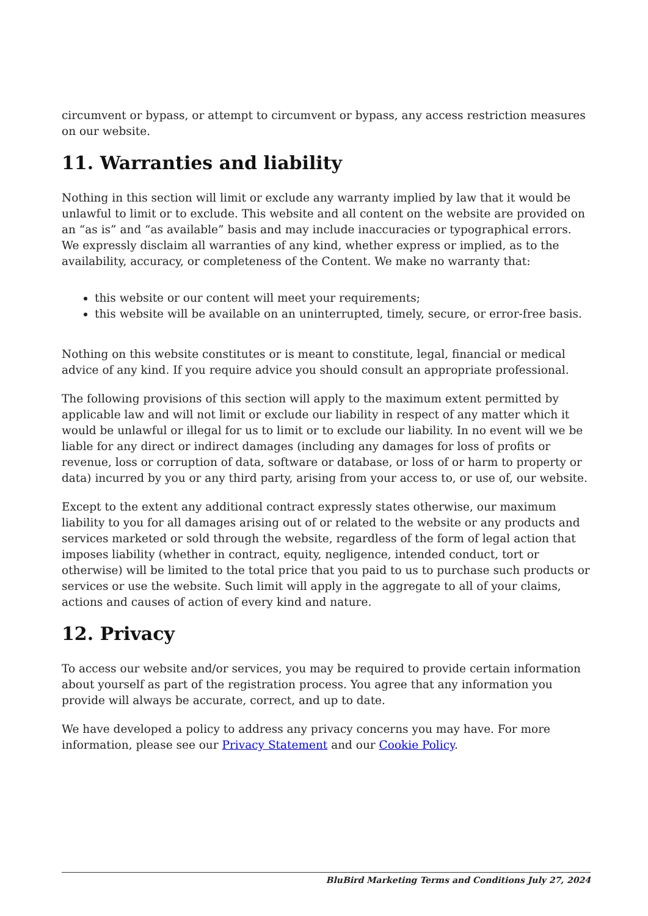circumvent or bypass, or attempt to circumvent or bypass, any access restriction measures on our website.
11. Warranties and liability
Nothing in this section will limit or exclude any warranty implied by law that it would be unlawful to limit or to exclude. This website and all content on the website are provided on an “as is” and “as available” basis and may include inaccuracies or typographical errors. We expressly disclaim all warranties of any kind, whether express or implied, as to the availability, accuracy, or completeness of the Content. We make no warranty that:
this website or our content will meet your requirements;
this website will be available on an uninterrupted, timely, secure, or error-free basis.
Nothing on this website constitutes or is meant to constitute, legal, financial or medical advice of any kind. If you require advice you should consult an appropriate professional.
The following provisions of this section will apply to the maximum extent permitted by applicable law and will not limit or exclude our liability in respect of any matter which it would be unlawful or illegal for us to limit or to exclude our liability. In no event will we be liable for any direct or indirect damages (including any damages for loss of profits or revenue, loss or corruption of data, software or database, or loss of or harm to property or data) incurred by you or any third party, arising from your access to, or use of, our website.
Except to the extent any additional contract expressly states otherwise, our maximum liability to you for all damages arising out of or related to the website or any products and services marketed or sold through the website, regardless of the form of legal action that imposes liability (whether in contract, equity, negligence, intended conduct, tort or otherwise) will be limited to the total price that you paid to us to purchase such products or services or use the website. Such limit will apply in the aggregate to all of your claims, actions and causes of action of every kind and nature.
12. Privacy
To access our website and/or services, you may be required to provide certain information about yourself as part of the registration process. You agree that any information you provide will always be accurate, correct, and up to date.
We have developed a policy to address any privacy concerns you may have. For more information, please see our Privacy Statement and our Cookie Policy.
BluBird Marketing Terms and Conditions July 27, 2024